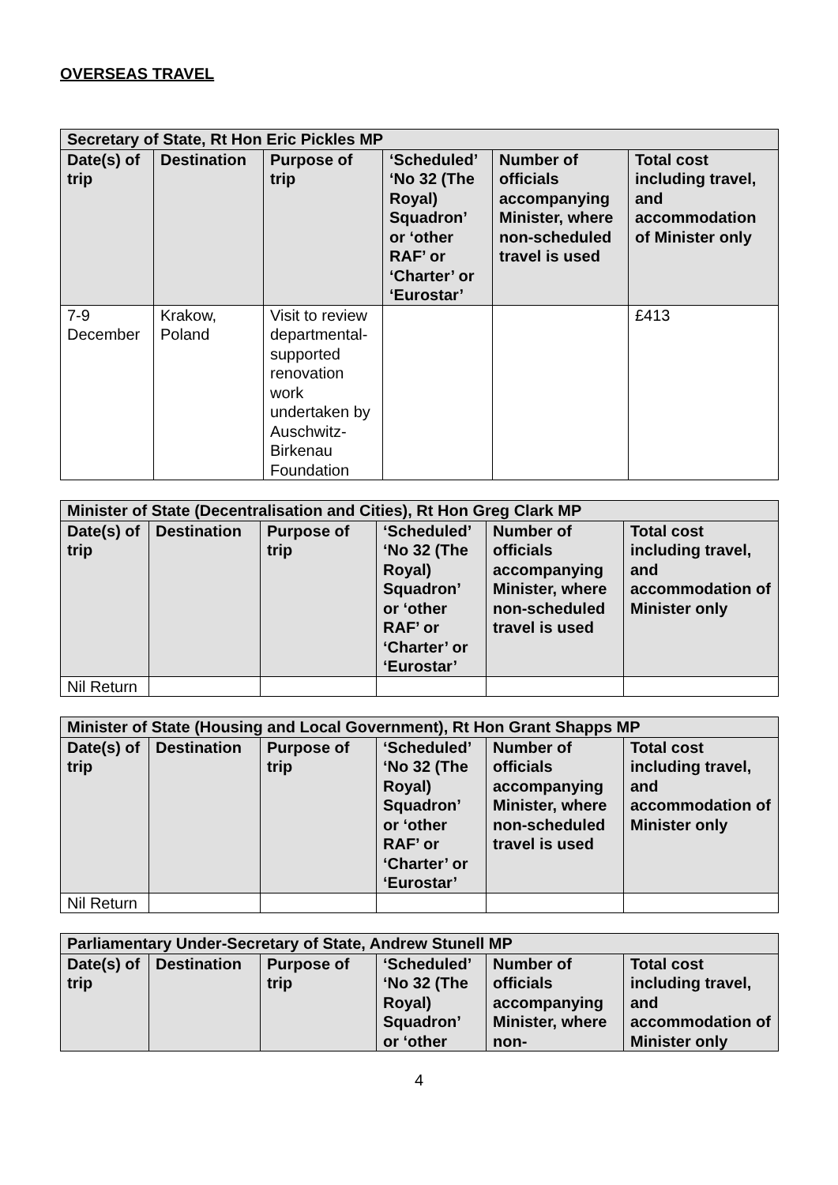OVERSEAS TRAVEL
| Secretary of State, Rt Hon Eric Pickles MP | | | | | |
| --- | --- | --- | --- | --- | --- |
| Date(s) of trip | Destination | Purpose of trip | ‘Scheduled’ ‘No 32 (The Royal) Squadron’ or ‘other RAF’ or ‘Charter’ or ‘Eurostar’ | Number of officials accompanying Minister, where non-scheduled travel is used | Total cost including travel, and accommodation of Minister only |
| 7-9 December | Krakow, Poland | Visit to review departmental-supported renovation work undertaken by Auschwitz-Birkenau Foundation | | | £413 |
| Minister of State (Decentralisation and Cities), Rt Hon Greg Clark MP | | | | | |
| --- | --- | --- | --- | --- | --- |
| Date(s) of trip | Destination | Purpose of trip | ‘Scheduled’ ‘No 32 (The Royal) Squadron’ or ‘other RAF’ or ‘Charter’ or ‘Eurostar’ | Number of officials accompanying Minister, where non-scheduled travel is used | Total cost including travel, and accommodation of Minister only |
| Nil Return | | | | | |
| Minister of State (Housing and Local Government), Rt Hon Grant Shapps MP | | | | | |
| --- | --- | --- | --- | --- | --- |
| Date(s) of trip | Destination | Purpose of trip | ‘Scheduled’ ‘No 32 (The Royal) Squadron’ or ‘other RAF’ or ‘Charter’ or ‘Eurostar’ | Number of officials accompanying Minister, where non-scheduled travel is used | Total cost including travel, and accommodation of Minister only |
| Nil Return | | | | | |
| Parliamentary Under-Secretary of State, Andrew Stunell MP | | | | | |
| --- | --- | --- | --- | --- | --- |
| Date(s) of trip | Destination | Purpose of trip | ‘Scheduled’ ‘No 32 (The Royal) Squadron’ or ‘other | Number of officials accompanying Minister, where non- | Total cost including travel, and accommodation of Minister only |
4